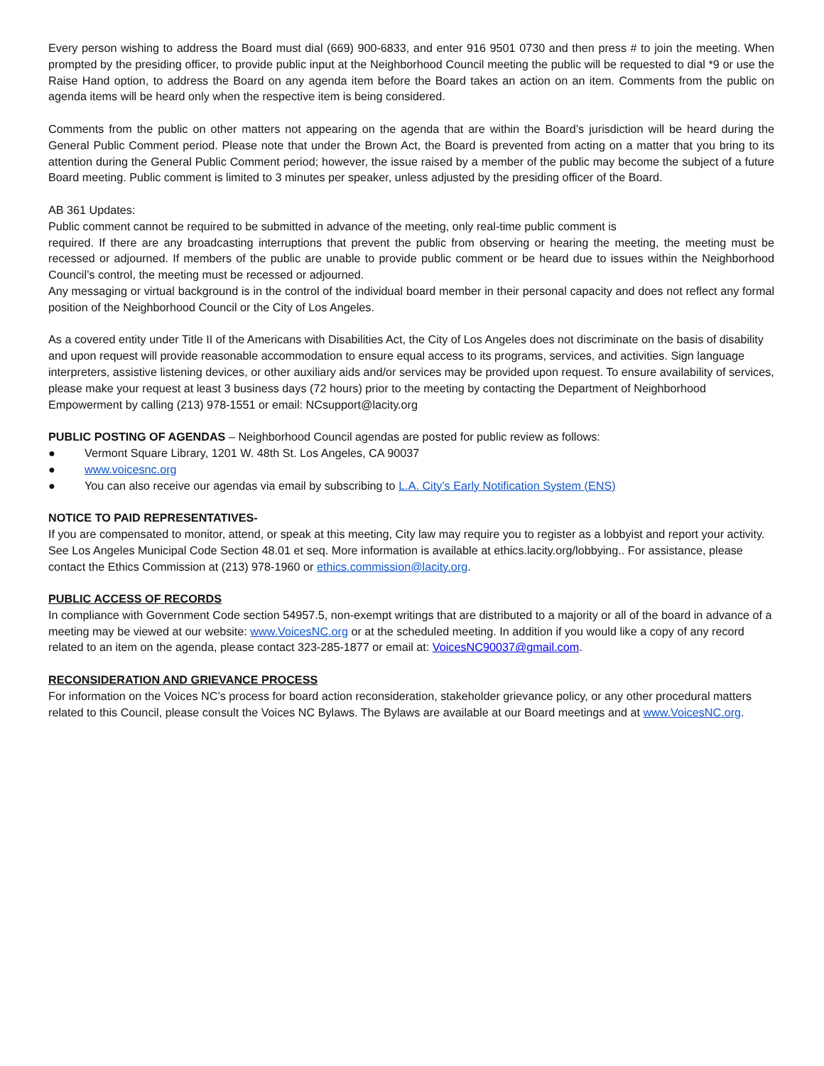Every person wishing to address the Board must dial (669) 900-6833, and enter 916 9501 0730 and then press # to join the meeting. When prompted by the presiding officer, to provide public input at the Neighborhood Council meeting the public will be requested to dial *9 or use the Raise Hand option, to address the Board on any agenda item before the Board takes an action on an item. Comments from the public on agenda items will be heard only when the respective item is being considered.
Comments from the public on other matters not appearing on the agenda that are within the Board’s jurisdiction will be heard during the General Public Comment period. Please note that under the Brown Act, the Board is prevented from acting on a matter that you bring to its attention during the General Public Comment period; however, the issue raised by a member of the public may become the subject of a future Board meeting. Public comment is limited to 3 minutes per speaker, unless adjusted by the presiding officer of the Board.
AB 361 Updates:
Public comment cannot be required to be submitted in advance of the meeting, only real-time public comment is
required. If there are any broadcasting interruptions that prevent the public from observing or hearing the meeting, the meeting must be recessed or adjourned. If members of the public are unable to provide public comment or be heard due to issues within the Neighborhood Council’s control, the meeting must be recessed or adjourned.
Any messaging or virtual background is in the control of the individual board member in their personal capacity and does not reflect any formal position of the Neighborhood Council or the City of Los Angeles.
As a covered entity under Title II of the Americans with Disabilities Act, the City of Los Angeles does not discriminate on the basis of disability and upon request will provide reasonable accommodation to ensure equal access to its programs, services, and activities. Sign language interpreters, assistive listening devices, or other auxiliary aids and/or services may be provided upon request. To ensure availability of services, please make your request at least 3 business days (72 hours) prior to the meeting by contacting the Department of Neighborhood Empowerment by calling (213) 978-1551 or email: NCsupport@lacity.org
PUBLIC POSTING OF AGENDAS – Neighborhood Council agendas are posted for public review as follows:
● Vermont Square Library, 1201 W. 48th St. Los Angeles, CA 90037
● www.voicesnc.org
● You can also receive our agendas via email by subscribing to L.A. City’s Early Notification System (ENS)
NOTICE TO PAID REPRESENTATIVES-
If you are compensated to monitor, attend, or speak at this meeting, City law may require you to register as a lobbyist and report your activity. See Los Angeles Municipal Code Section 48.01 et seq. More information is available at ethics.lacity.org/lobbying.. For assistance, please contact the Ethics Commission at (213) 978-1960 or ethics.commission@lacity.org.
PUBLIC ACCESS OF RECORDS
In compliance with Government Code section 54957.5, non-exempt writings that are distributed to a majority or all of the board in advance of a meeting may be viewed at our website: www.VoicesNC.org or at the scheduled meeting. In addition if you would like a copy of any record related to an item on the agenda, please contact 323-285-1877 or email at: VoicesNC90037@gmail.com.
RECONSIDERATION AND GRIEVANCE PROCESS
For information on the Voices NC’s process for board action reconsideration, stakeholder grievance policy, or any other procedural matters related to this Council, please consult the Voices NC Bylaws. The Bylaws are available at our Board meetings and at www.VoicesNC.org.